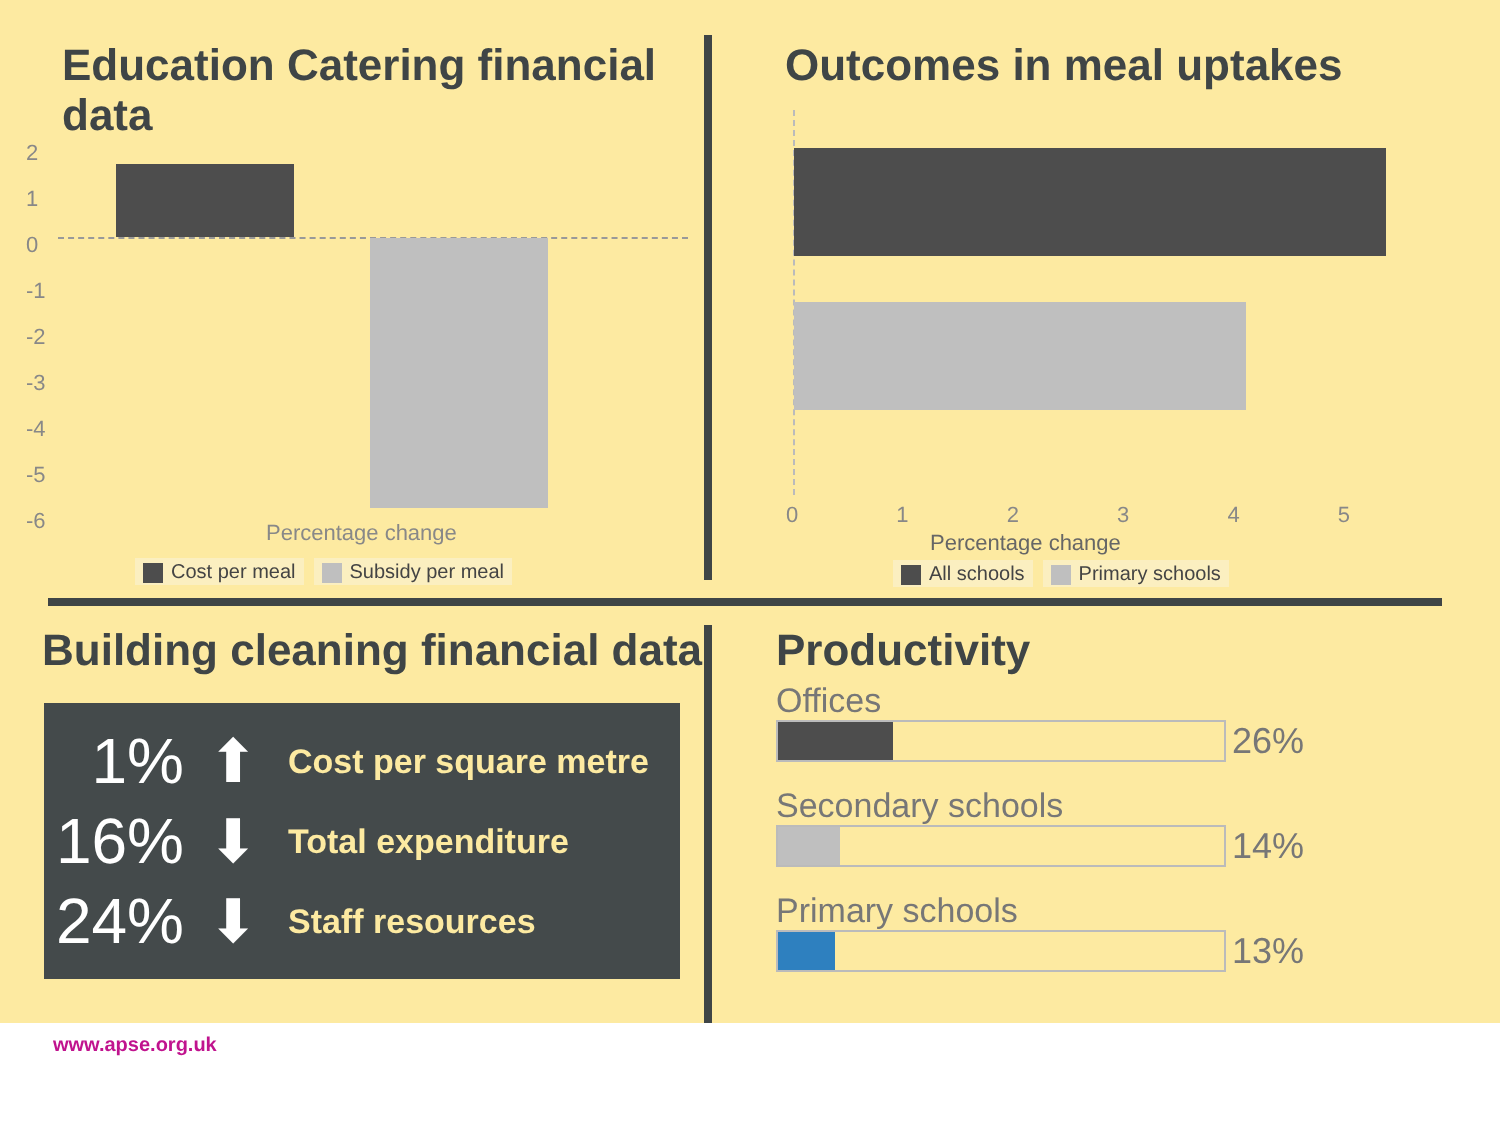Education Catering financial data
2
1
0
-1
-2
-3
-4
-5
-6
Percentage change
Cost per meal Subsidy per meal
Outcomes in meal uptakes
0 1 2 3 4 5
Percentage change
All schools Primary schools
Building cleaning financial data
1% ⬆
Cost per square metre
16% ⬇
Total expenditure
24% ⬇
Staff resources
Productivity
Offices
26%
Secondary schools
14%
Primary schools
13%
www.apse.org.uk